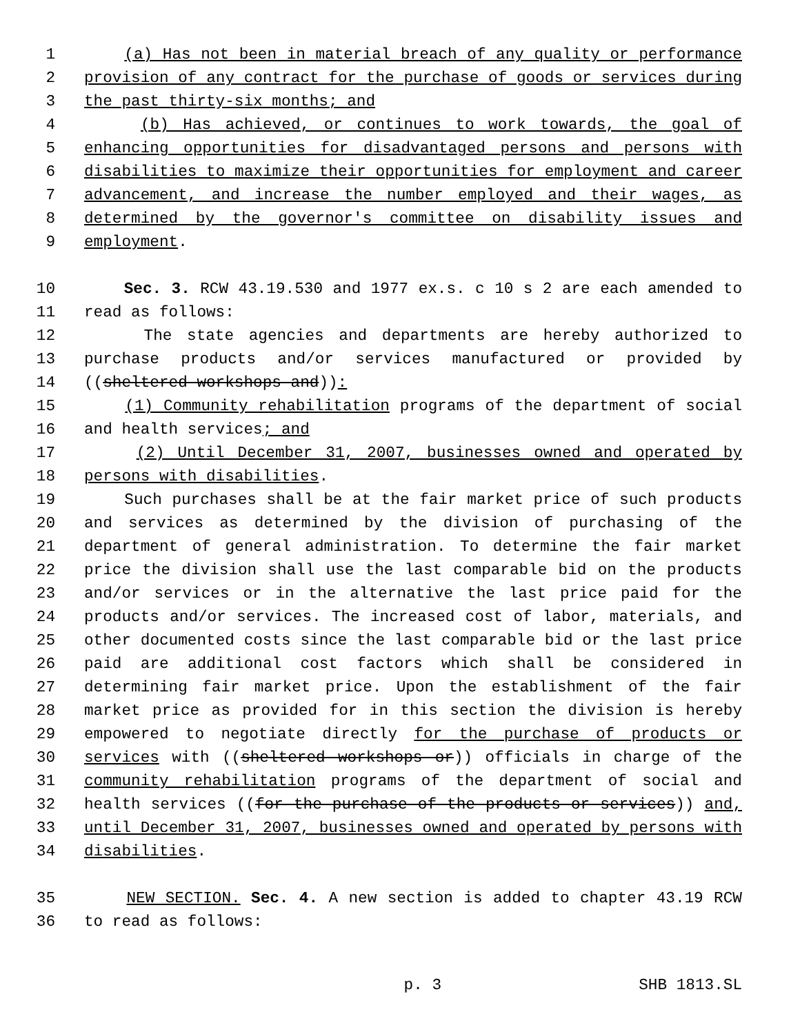1 (a) Has not been in material breach of any quality or performance
2 provision of any contract for the purchase of goods or services during
3 the past thirty-six months; and
4 (b) Has achieved, or continues to work towards, the goal of
5 enhancing opportunities for disadvantaged persons and persons with
6 disabilities to maximize their opportunities for employment and career
7 advancement, and increase the number employed and their wages, as
8 determined by the governor's committee on disability issues and
9 employment.
10 Sec. 3. RCW 43.19.530 and 1977 ex.s. c 10 s 2 are each amended to
11 read as follows:
12 The state agencies and departments are hereby authorized to
13 purchase products and/or services manufactured or provided by
14 ((sheltered workshops and)):
15 (1) Community rehabilitation programs of the department of social
16 and health services; and
17 (2) Until December 31, 2007, businesses owned and operated by
18 persons with disabilities.
19 Such purchases shall be at the fair market price of such products
20 and services as determined by the division of purchasing of the
21 department of general administration. To determine the fair market
22 price the division shall use the last comparable bid on the products
23 and/or services or in the alternative the last price paid for the
24 products and/or services. The increased cost of labor, materials, and
25 other documented costs since the last comparable bid or the last price
26 paid are additional cost factors which shall be considered in
27 determining fair market price. Upon the establishment of the fair
28 market price as provided for in this section the division is hereby
29 empowered to negotiate directly for the purchase of products or
30 services with ((sheltered workshops or)) officials in charge of the
31 community rehabilitation programs of the department of social and
32 health services ((for the purchase of the products or services)) and,
33 until December 31, 2007, businesses owned and operated by persons with
34 disabilities.
35 NEW SECTION. Sec. 4. A new section is added to chapter 43.19 RCW
36 to read as follows:
p. 3 SHB 1813.SL